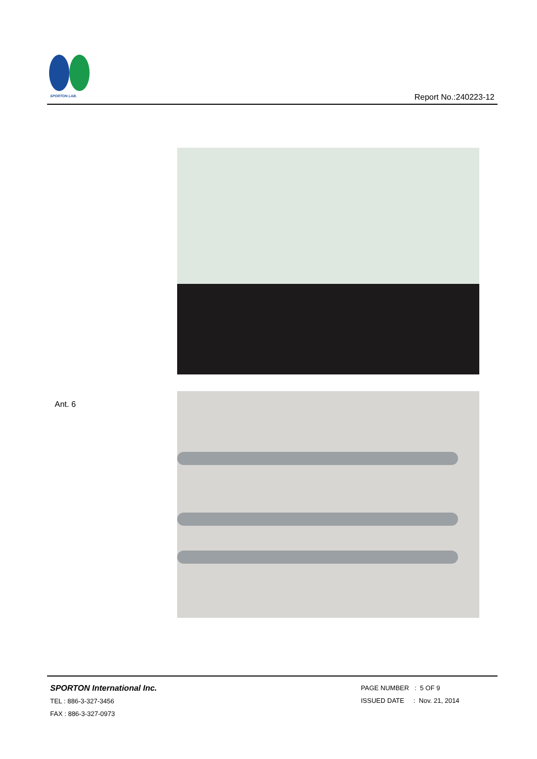SPORTON LAB.
Report No.:240223-12
Ant. 6
SPORTON International Inc.
TEL : 886-3-327-3456
FAX : 886-3-327-0973
PAGE NUMBER : 5 OF 9
ISSUED DATE : Nov. 21, 2014